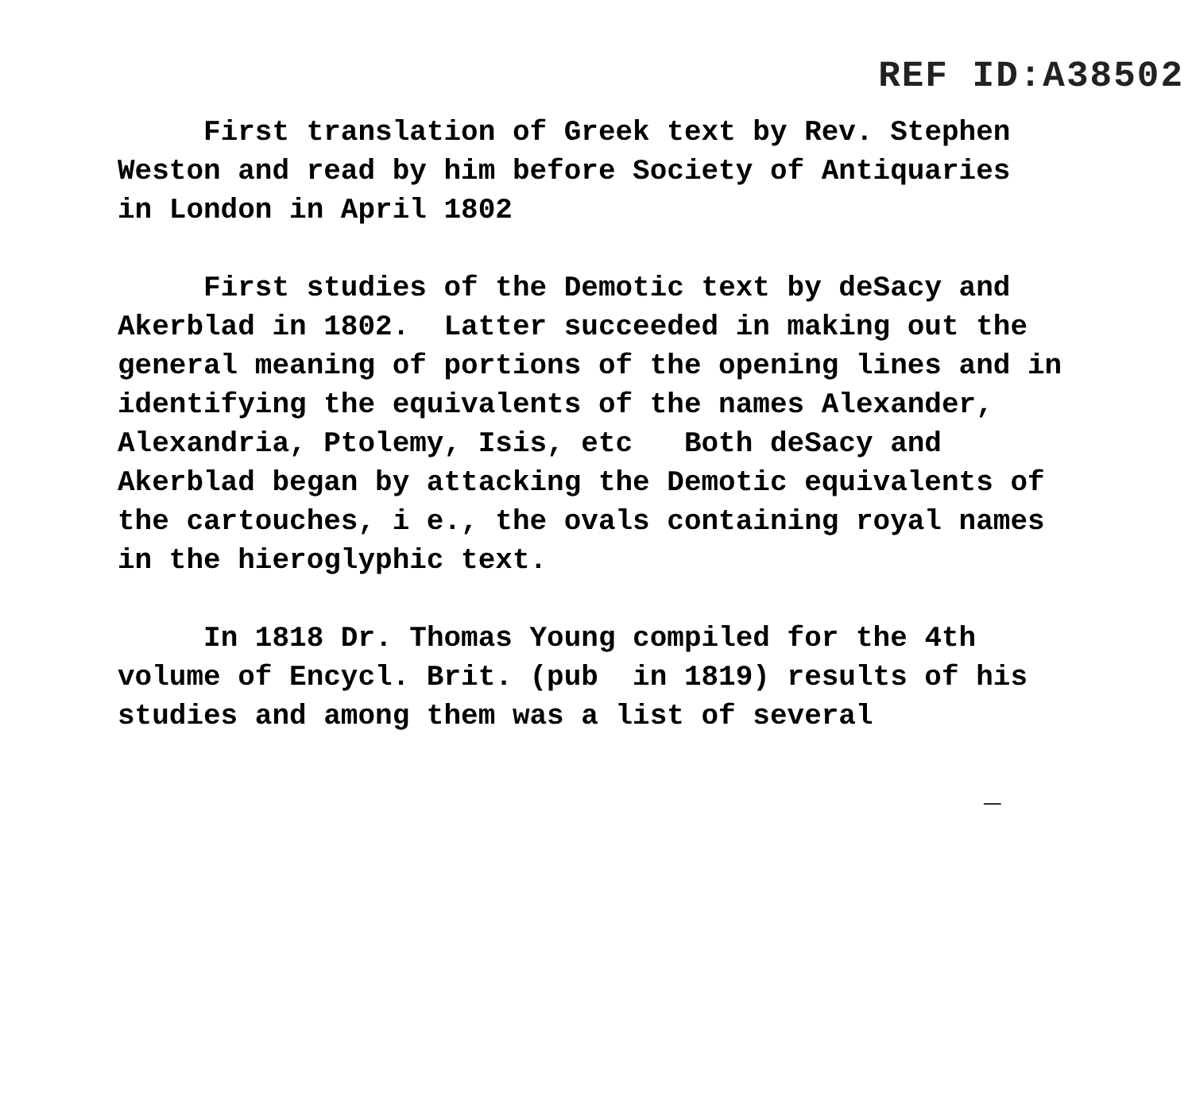REF ID:A38502
First translation of Greek text by Rev. Stephen Weston and read by him before Society of Antiquaries in London in April 1802
First studies of the Demotic text by deSacy and Akerblad in 1802. Latter succeeded in making out the general meaning of portions of the opening lines and in identifying the equivalents of the names Alexander, Alexandria, Ptolemy, Isis, etc Both deSacy and Akerblad began by attacking the Demotic equivalents of the cartouches, i e., the ovals containing royal names in the hieroglyphic text.
In 1818 Dr. Thomas Young compiled for the 4th volume of Encycl. Brit. (pub in 1819) results of his studies and among them was a list of several
_